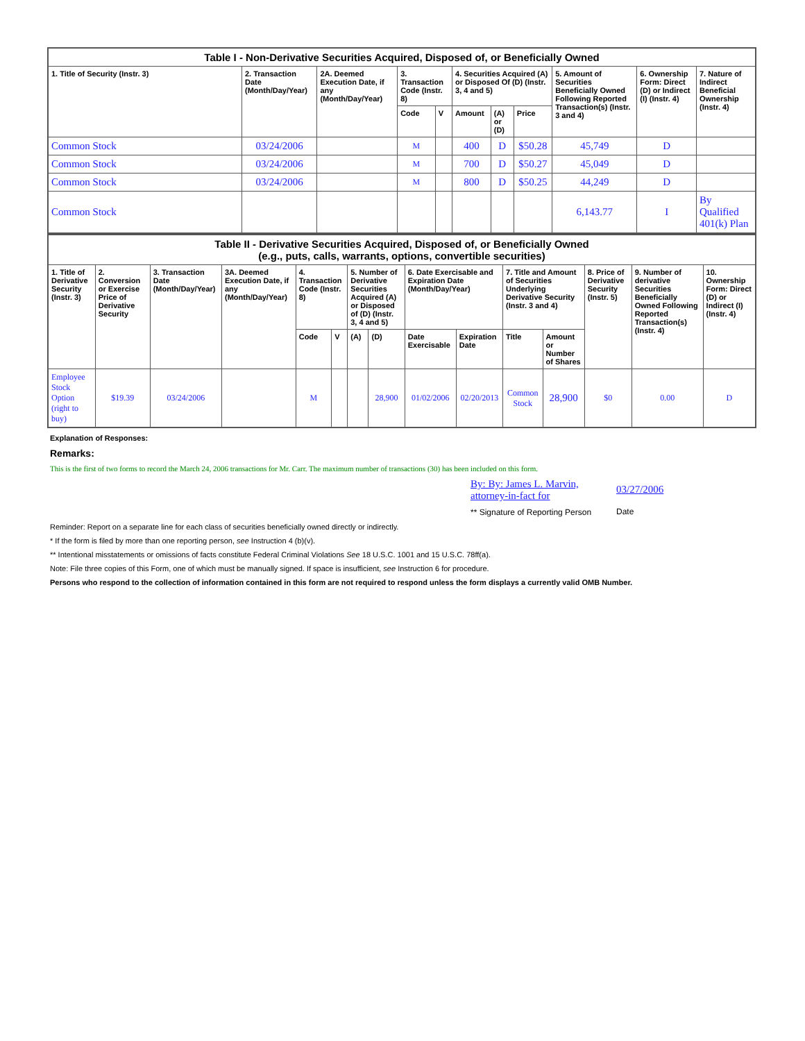| Table I - Non-Derivative Securities Acquired, Disposed of, or Beneficially Owned | | | | | | | | | | |
| --- | --- | --- | --- | --- | --- | --- | --- | --- | --- | --- |
| 1. Title of Security (Instr. 3) | 2. Transaction Date (Month/Day/Year) | 2A. Deemed Execution Date, if any (Month/Day/Year) | 3. Transaction Code (Instr. 8) | | 4. Securities Acquired (A) or Disposed Of (D) (Instr. 3, 4 and 5) | | | 5. Amount of Securities Beneficially Owned Following Reported Transaction(s) (Instr. 3 and 4) | 6. Ownership Form: Direct (D) or Indirect (I) (Instr. 4) | 7. Nature of Indirect Beneficial Ownership (Instr. 4) |
| | | | Code | V | Amount | (A) or (D) | Price | | | |
| Common Stock | 03/24/2006 | | M | | 400 | D | $50.28 | 45,749 | D | |
| Common Stock | 03/24/2006 | | M | | 700 | D | $50.27 | 45,049 | D | |
| Common Stock | 03/24/2006 | | M | | 800 | D | $50.25 | 44,249 | D | |
| Common Stock | | | | | | | | 6,143.77 | I | By Qualified 401(k) Plan |
| Table II - Derivative Securities Acquired, Disposed of, or Beneficially Owned (e.g., puts, calls, warrants, options, convertible securities) | | | | | | | | | | | | | | |
| --- | --- | --- | --- | --- | --- | --- | --- | --- | --- | --- | --- | --- | --- | --- |
| 1. Title of Derivative Security (Instr. 3) | 2. Conversion or Exercise Price of Derivative Security | 3. Transaction Date (Month/Day/Year) | 3A. Deemed Execution Date, if any (Month/Day/Year) | 4. Transaction Code (Instr. 8) | | 5. Number of Derivative Securities Acquired (A) or Disposed of (D) (Instr. 3, 4 and 5) | | 6. Date Exercisable and Expiration Date (Month/Day/Year) | | 7. Title and Amount of Securities Underlying Derivative Security (Instr. 3 and 4) | | 8. Price of Derivative Security (Instr. 5) | 9. Number of derivative Securities Beneficially Owned Following Reported Transaction(s) (Instr. 4) | 10. Ownership Form: Direct (D) or Indirect (I) (Instr. 4) |
| | | | | Code | V | (A) | (D) | Date Exercisable | Expiration Date | Title | Amount or Number of Shares | | | |
| Employee Stock Option (right to buy) | $19.39 | 03/24/2006 | | M | | | 28,900 | 01/02/2006 | 02/20/2013 | Common Stock | 28,900 | $0 | 0.00 | D |
Explanation of Responses:
Remarks:
This is the first of two forms to record the March 24, 2006 transactions for Mr. Carr. The maximum number of transactions (30) has been included on this form.
By: By: James L. Marvin, attorney-in-fact for
** Signature of Reporting Person
03/27/2006
Date
Reminder: Report on a separate line for each class of securities beneficially owned directly or indirectly.
* If the form is filed by more than one reporting person, see Instruction 4 (b)(v).
** Intentional misstatements or omissions of facts constitute Federal Criminal Violations See 18 U.S.C. 1001 and 15 U.S.C. 78ff(a).
Note: File three copies of this Form, one of which must be manually signed. If space is insufficient, see Instruction 6 for procedure.
Persons who respond to the collection of information contained in this form are not required to respond unless the form displays a currently valid OMB Number.